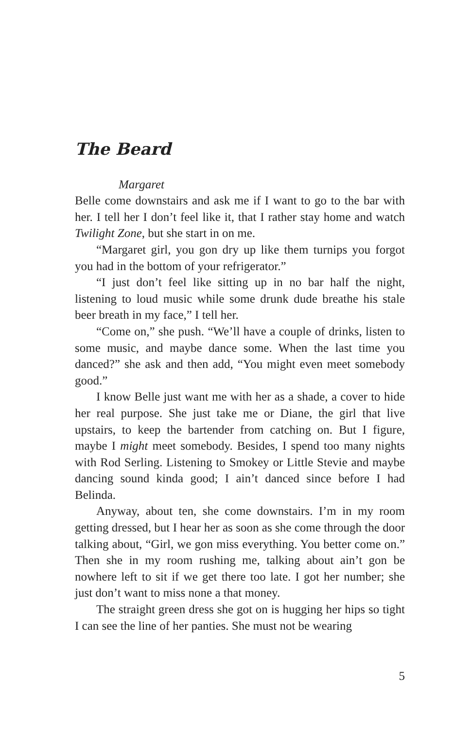The Beard
Margaret
Belle come downstairs and ask me if I want to go to the bar with her. I tell her I don’t feel like it, that I rather stay home and watch Twilight Zone, but she start in on me.
“Margaret girl, you gon dry up like them turnips you forgot you had in the bottom of your refrigerator.”
“I just don’t feel like sitting up in no bar half the night, listening to loud music while some drunk dude breathe his stale beer breath in my face,” I tell her.
“Come on,” she push. “We’ll have a couple of drinks, listen to some music, and maybe dance some. When the last time you danced?” she ask and then add, “You might even meet somebody good.”
I know Belle just want me with her as a shade, a cover to hide her real purpose. She just take me or Diane, the girl that live upstairs, to keep the bartender from catching on. But I figure, maybe I might meet somebody. Besides, I spend too many nights with Rod Serling. Listening to Smokey or Little Stevie and maybe dancing sound kinda good; I ain’t danced since before I had Belinda.
Anyway, about ten, she come downstairs. I’m in my room getting dressed, but I hear her as soon as she come through the door talking about, “Girl, we gon miss everything. You better come on.” Then she in my room rushing me, talking about ain’t gon be nowhere left to sit if we get there too late. I got her number; she just don’t want to miss none a that money.
The straight green dress she got on is hugging her hips so tight I can see the line of her panties. She must not be wearing
5